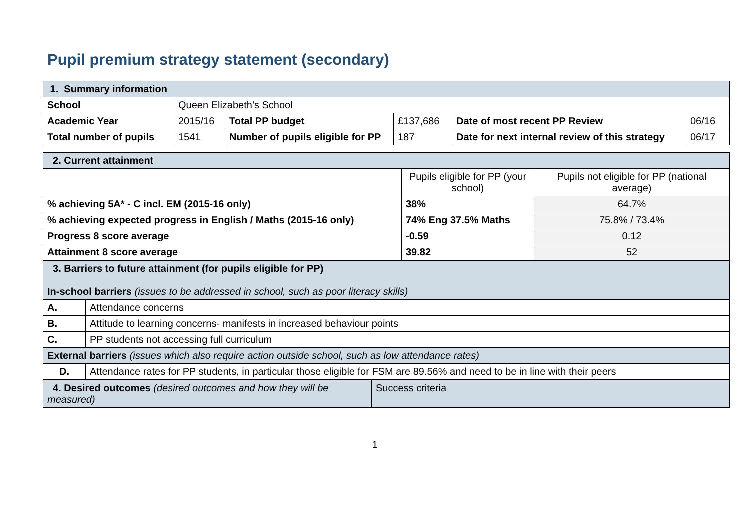Pupil premium strategy statement (secondary)
| 1. Summary information | | | | | |
| School | Queen Elizabeth’s School | | | | |
| Academic Year | 2015/16 | Total PP budget | £137,686 | Date of most recent PP Review | 06/16 |
| Total number of pupils | 1541 | Number of pupils eligible for PP | 187 | Date for next internal review of this strategy | 06/17 |
| 2. Current attainment | | |
| | Pupils eligible for PP (your school) | Pupils not eligible for PP (national average) |
| % achieving 5A* - C incl. EM (2015-16 only) | 38% | 64.7% |
| % achieving expected progress in English / Maths (2015-16 only) | 74% Eng 37.5% Maths | 75.8% / 73.4% |
| Progress 8 score average | -0.59 | 0.12 |
| Attainment 8 score average | 39.82 | 52 |
| 3. Barriers to future attainment (for pupils eligible for PP) In-school barriers (issues to be addressed in school, such as poor literacy skills) | |
| A. | Attendance concerns |
| B. | Attitude to learning concerns- manifests in increased behaviour points |
| C. | PP students not accessing full curriculum |
| External barriers (issues which also require action outside school, such as low attendance rates) | |
| D. | Attendance rates for PP students, in particular those eligible for FSM are 89.56% and need to be in line with their peers |
| 4. Desired outcomes (desired outcomes and how they will be measured) | Success criteria |
1